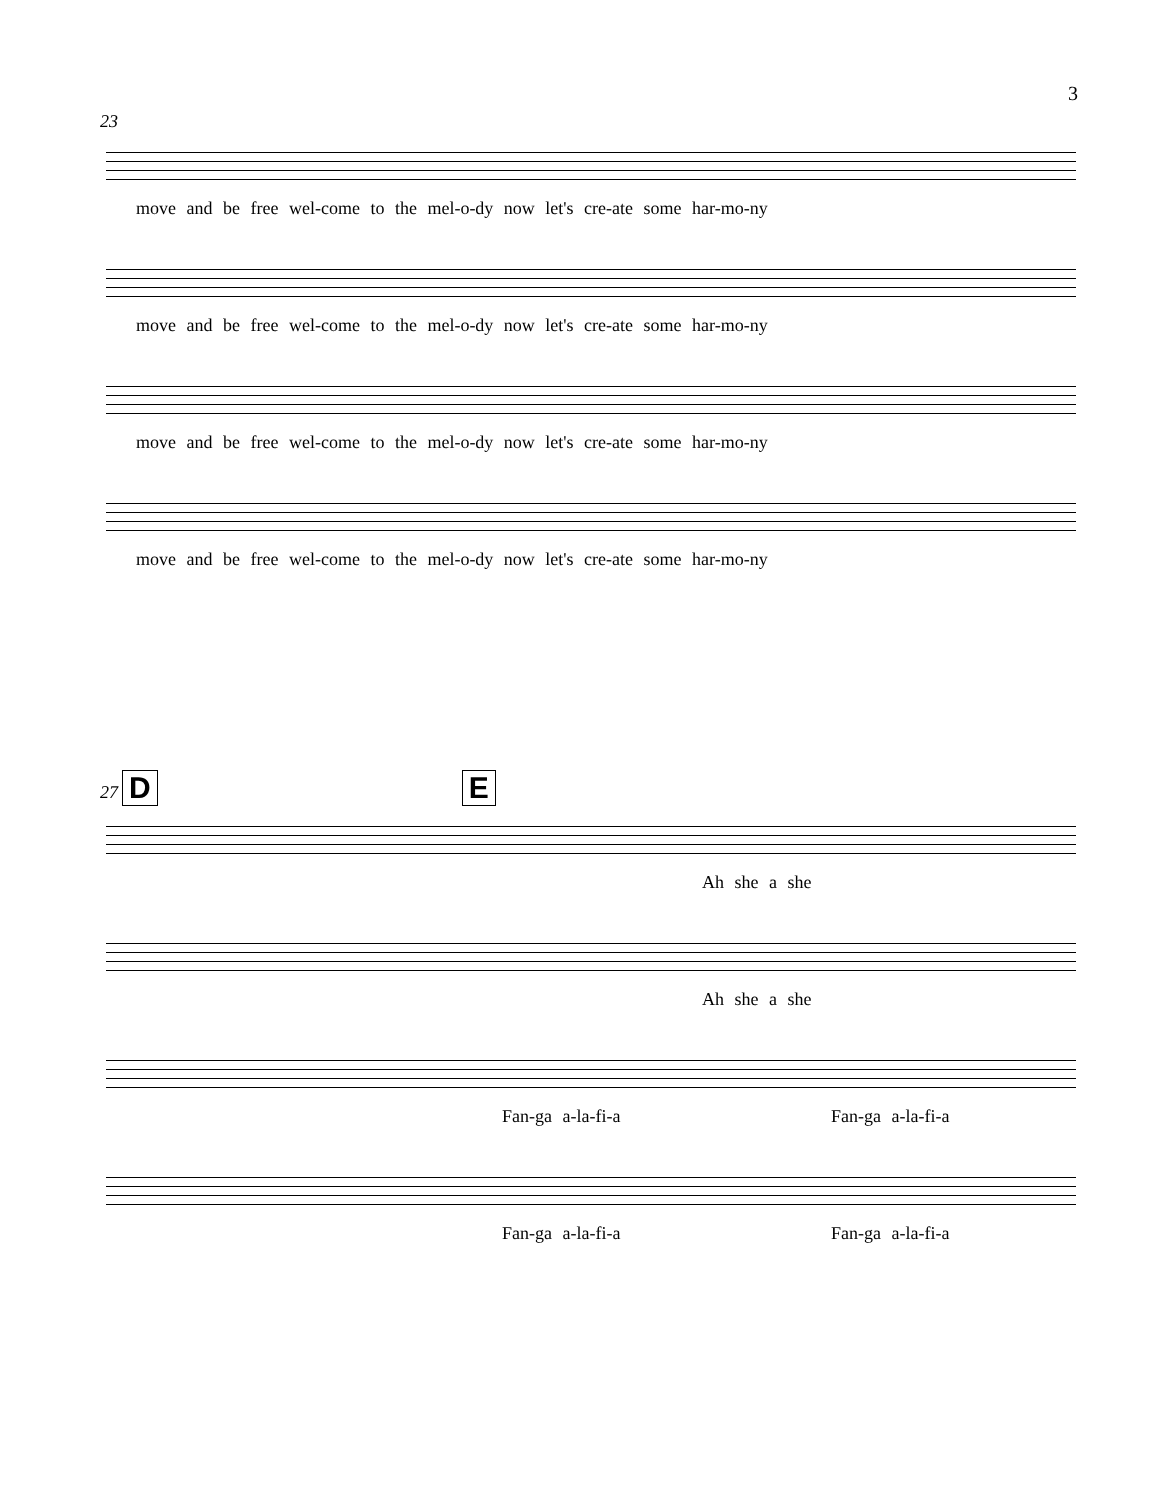3
23
move and be free wel-come to the mel-o-dy now let's cre-ate some har-mo-ny
move and be free wel-come to the mel-o-dy now let's cre-ate some har-mo-ny
move and be free wel-come to the mel-o-dy now let's cre-ate some har-mo-ny
move and be free wel-come to the mel-o-dy now let's cre-ate some har-mo-ny
27 D E
Ah she a she
Ah she a she
Fan-ga a-la-fi-a Fan-ga a-la-fi-a
Fan-ga a-la-fi-a Fan-ga a-la-fi-a